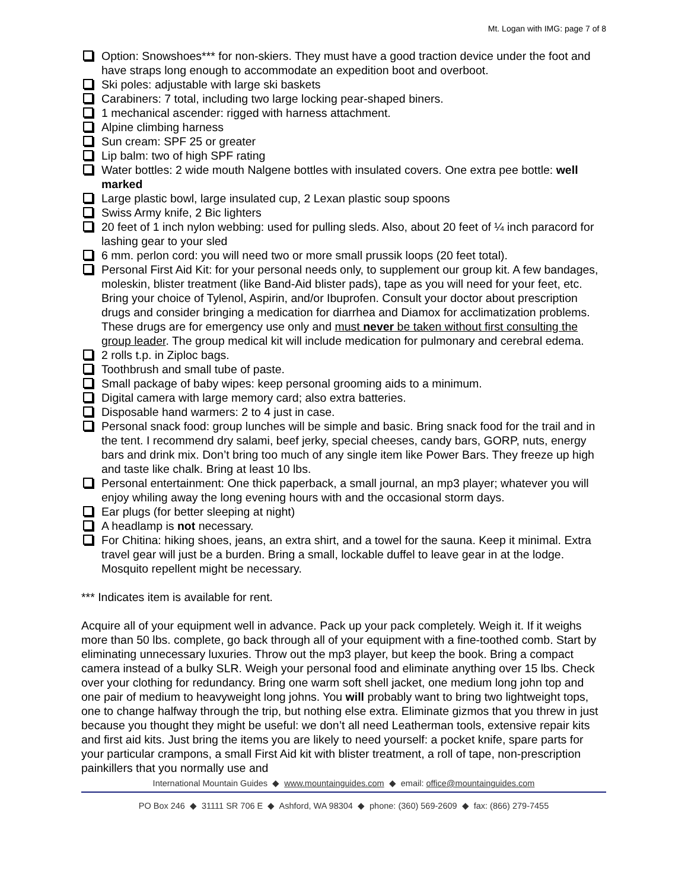Mt. Logan with IMG: page 7 of 8
Option: Snowshoes*** for non-skiers. They must have a good traction device under the foot and have straps long enough to accommodate an expedition boot and overboot.
Ski poles: adjustable with large ski baskets
Carabiners: 7 total, including two large locking pear-shaped biners.
1 mechanical ascender: rigged with harness attachment.
Alpine climbing harness
Sun cream: SPF 25 or greater
Lip balm: two of high SPF rating
Water bottles: 2 wide mouth Nalgene bottles with insulated covers. One extra pee bottle: well marked
Large plastic bowl, large insulated cup, 2 Lexan plastic soup spoons
Swiss Army knife, 2 Bic lighters
20 feet of 1 inch nylon webbing: used for pulling sleds. Also, about 20 feet of ¼ inch paracord for lashing gear to your sled
6 mm. perlon cord: you will need two or more small prussik loops (20 feet total).
Personal First Aid Kit: for your personal needs only, to supplement our group kit. A few bandages, moleskin, blister treatment (like Band-Aid blister pads), tape as you will need for your feet, etc. Bring your choice of Tylenol, Aspirin, and/or Ibuprofen. Consult your doctor about prescription drugs and consider bringing a medication for diarrhea and Diamox for acclimatization problems. These drugs are for emergency use only and must never be taken without first consulting the group leader. The group medical kit will include medication for pulmonary and cerebral edema.
2 rolls t.p. in Ziploc bags.
Toothbrush and small tube of paste.
Small package of baby wipes: keep personal grooming aids to a minimum.
Digital camera with large memory card; also extra batteries.
Disposable hand warmers: 2 to 4 just in case.
Personal snack food: group lunches will be simple and basic. Bring snack food for the trail and in the tent. I recommend dry salami, beef jerky, special cheeses, candy bars, GORP, nuts, energy bars and drink mix. Don’t bring too much of any single item like Power Bars. They freeze up high and taste like chalk. Bring at least 10 lbs.
Personal entertainment: One thick paperback, a small journal, an mp3 player; whatever you will enjoy whiling away the long evening hours with and the occasional storm days.
Ear plugs (for better sleeping at night)
A headlamp is not necessary.
For Chitina: hiking shoes, jeans, an extra shirt, and a towel for the sauna. Keep it minimal. Extra travel gear will just be a burden. Bring a small, lockable duffel to leave gear in at the lodge. Mosquito repellent might be necessary.
*** Indicates item is available for rent.
Acquire all of your equipment well in advance. Pack up your pack completely. Weigh it. If it weighs more than 50 lbs. complete, go back through all of your equipment with a fine-toothed comb. Start by eliminating unnecessary luxuries. Throw out the mp3 player, but keep the book. Bring a compact camera instead of a bulky SLR. Weigh your personal food and eliminate anything over 15 lbs. Check over your clothing for redundancy. Bring one warm soft shell jacket, one medium long john top and one pair of medium to heavyweight long johns. You will probably want to bring two lightweight tops, one to change halfway through the trip, but nothing else extra. Eliminate gizmos that you threw in just because you thought they might be useful: we don’t all need Leatherman tools, extensive repair kits and first aid kits. Just bring the items you are likely to need yourself: a pocket knife, spare parts for your particular crampons, a small First Aid kit with blister treatment, a roll of tape, non-prescription painkillers that you normally use and
International Mountain Guides ◆ www.mountainguides.com ◆ email: office@mountainguides.com
PO Box 246 ◆ 31111 SR 706 E ◆ Ashford, WA 98304 ◆ phone: (360) 569-2609 ◆ fax: (866) 279-7455